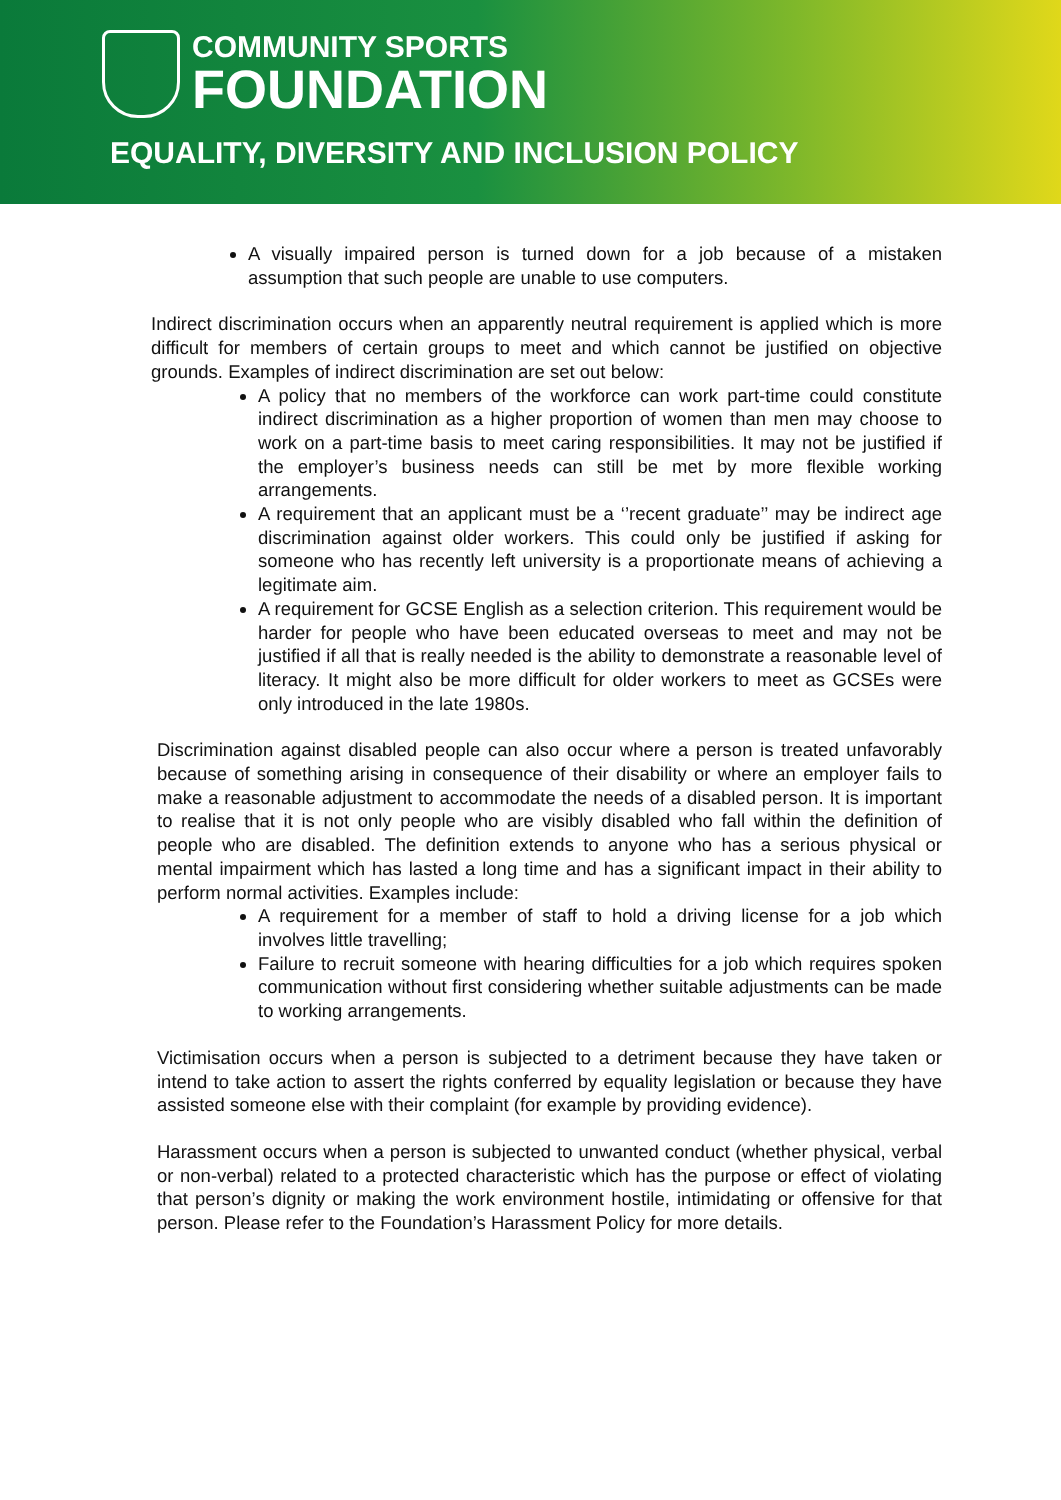COMMUNITY SPORTS
FOUNDATION
EQUALITY, DIVERSITY AND INCLUSION POLICY
A visually impaired person is turned down for a job because of a mistaken assumption that such people are unable to use computers.
Indirect discrimination occurs when an apparently neutral requirement is applied which is more difficult for members of certain groups to meet and which cannot be justified on objective grounds. Examples of indirect discrimination are set out below:
A policy that no members of the workforce can work part-time could constitute indirect discrimination as a higher proportion of women than men may choose to work on a part-time basis to meet caring responsibilities. It may not be justified if the employer’s business needs can still be met by more flexible working arrangements.
A requirement that an applicant must be a ‘’recent graduate’’ may be indirect age discrimination against older workers. This could only be justified if asking for someone who has recently left university is a proportionate means of achieving a legitimate aim.
A requirement for GCSE English as a selection criterion. This requirement would be harder for people who have been educated overseas to meet and may not be justified if all that is really needed is the ability to demonstrate a reasonable level of literacy. It might also be more difficult for older workers to meet as GCSEs were only introduced in the late 1980s.
Discrimination against disabled people can also occur where a person is treated unfavorably because of something arising in consequence of their disability or where an employer fails to make a reasonable adjustment to accommodate the needs of a disabled person. It is important to realise that it is not only people who are visibly disabled who fall within the definition of people who are disabled. The definition extends to anyone who has a serious physical or mental impairment which has lasted a long time and has a significant impact in their ability to perform normal activities. Examples include:
A requirement for a member of staff to hold a driving license for a job which involves little travelling;
Failure to recruit someone with hearing difficulties for a job which requires spoken communication without first considering whether suitable adjustments can be made to working arrangements.
Victimisation occurs when a person is subjected to a detriment because they have taken or intend to take action to assert the rights conferred by equality legislation or because they have assisted someone else with their complaint (for example by providing evidence).
Harassment occurs when a person is subjected to unwanted conduct (whether physical, verbal or non-verbal) related to a protected characteristic which has the purpose or effect of violating that person’s dignity or making the work environment hostile, intimidating or offensive for that person. Please refer to the Foundation’s Harassment Policy for more details.